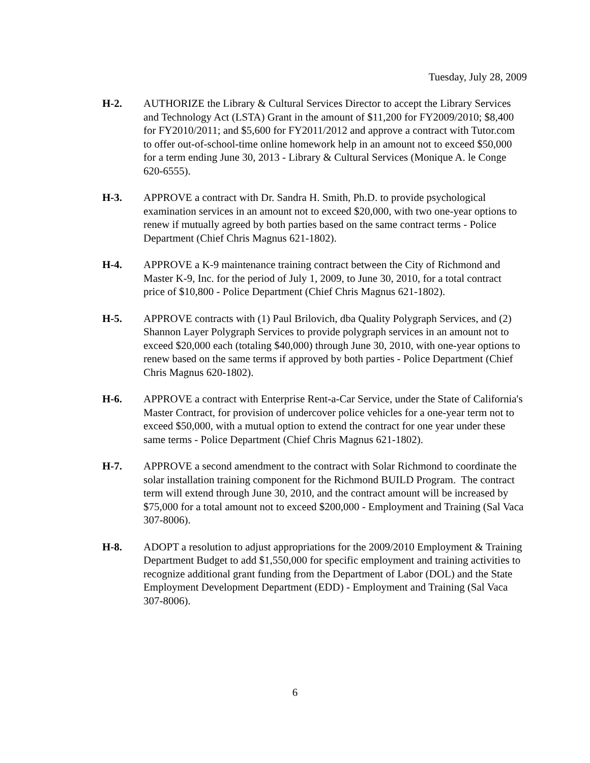Tuesday, July 28, 2009
H-2. AUTHORIZE the Library & Cultural Services Director to accept the Library Services and Technology Act (LSTA) Grant in the amount of $11,200 for FY2009/2010; $8,400 for FY2010/2011; and $5,600 for FY2011/2012 and approve a contract with Tutor.com to offer out-of-school-time online homework help in an amount not to exceed $50,000 for a term ending June 30, 2013 - Library & Cultural Services (Monique A. le Conge 620-6555).
H-3. APPROVE a contract with Dr. Sandra H. Smith, Ph.D. to provide psychological examination services in an amount not to exceed $20,000, with two one-year options to renew if mutually agreed by both parties based on the same contract terms - Police Department (Chief Chris Magnus 621-1802).
H-4. APPROVE a K-9 maintenance training contract between the City of Richmond and Master K-9, Inc. for the period of July 1, 2009, to June 30, 2010, for a total contract price of $10,800 - Police Department (Chief Chris Magnus 621-1802).
H-5. APPROVE contracts with (1) Paul Brilovich, dba Quality Polygraph Services, and (2) Shannon Layer Polygraph Services to provide polygraph services in an amount not to exceed $20,000 each (totaling $40,000) through June 30, 2010, with one-year options to renew based on the same terms if approved by both parties - Police Department (Chief Chris Magnus 620-1802).
H-6. APPROVE a contract with Enterprise Rent-a-Car Service, under the State of California's Master Contract, for provision of undercover police vehicles for a one-year term not to exceed $50,000, with a mutual option to extend the contract for one year under these same terms - Police Department (Chief Chris Magnus 621-1802).
H-7. APPROVE a second amendment to the contract with Solar Richmond to coordinate the solar installation training component for the Richmond BUILD Program. The contract term will extend through June 30, 2010, and the contract amount will be increased by $75,000 for a total amount not to exceed $200,000 - Employment and Training (Sal Vaca 307-8006).
H-8. ADOPT a resolution to adjust appropriations for the 2009/2010 Employment & Training Department Budget to add $1,550,000 for specific employment and training activities to recognize additional grant funding from the Department of Labor (DOL) and the State Employment Development Department (EDD) - Employment and Training (Sal Vaca 307-8006).
6